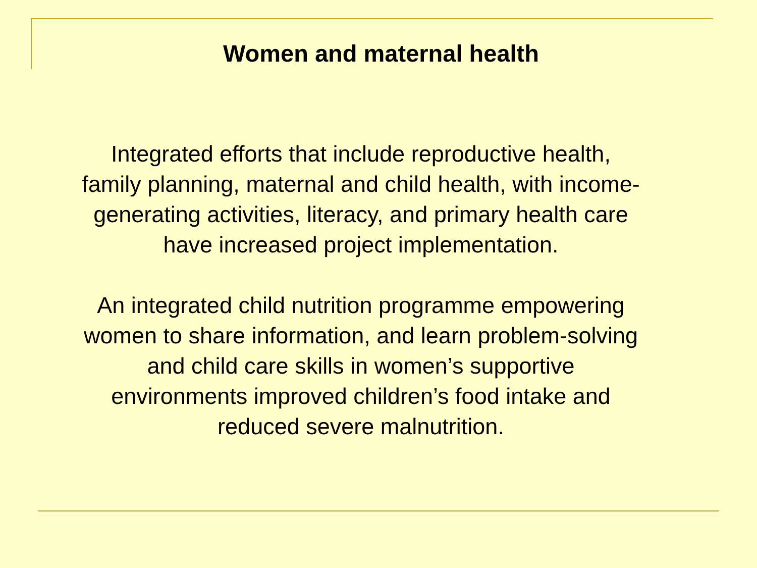Women and maternal health
Integrated efforts that include reproductive health,
family planning, maternal and child health, with income-
generating activities, literacy, and primary health care
have increased project implementation.
An integrated child nutrition programme empowering
women to share information, and learn problem-solving
and child care skills in women’s supportive
environments improved children’s food intake and
reduced severe malnutrition.